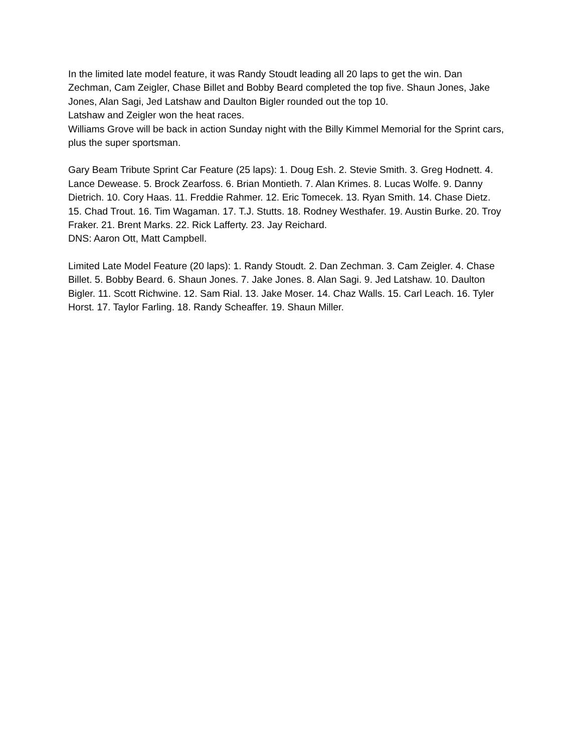In the limited late model feature, it was Randy Stoudt leading all 20 laps to get the win. Dan Zechman, Cam Zeigler, Chase Billet and Bobby Beard completed the top five. Shaun Jones, Jake Jones, Alan Sagi, Jed Latshaw and Daulton Bigler rounded out the top 10.
Latshaw and Zeigler won the heat races.
Williams Grove will be back in action Sunday night with the Billy Kimmel Memorial for the Sprint cars, plus the super sportsman.
Gary Beam Tribute Sprint Car Feature (25 laps): 1. Doug Esh. 2. Stevie Smith. 3. Greg Hodnett. 4. Lance Dewease. 5. Brock Zearfoss. 6. Brian Montieth. 7. Alan Krimes. 8. Lucas Wolfe. 9. Danny Dietrich. 10. Cory Haas. 11. Freddie Rahmer. 12. Eric Tomecek. 13. Ryan Smith. 14. Chase Dietz. 15. Chad Trout. 16. Tim Wagaman. 17. T.J. Stutts. 18. Rodney Westhafer. 19. Austin Burke. 20. Troy Fraker. 21. Brent Marks. 22. Rick Lafferty. 23. Jay Reichard.
DNS: Aaron Ott, Matt Campbell.
Limited Late Model Feature (20 laps): 1. Randy Stoudt. 2. Dan Zechman. 3. Cam Zeigler. 4. Chase Billet. 5. Bobby Beard. 6. Shaun Jones. 7. Jake Jones. 8. Alan Sagi. 9. Jed Latshaw. 10. Daulton Bigler. 11. Scott Richwine. 12. Sam Rial. 13. Jake Moser. 14. Chaz Walls. 15. Carl Leach. 16. Tyler Horst. 17. Taylor Farling. 18. Randy Scheaffer. 19. Shaun Miller.